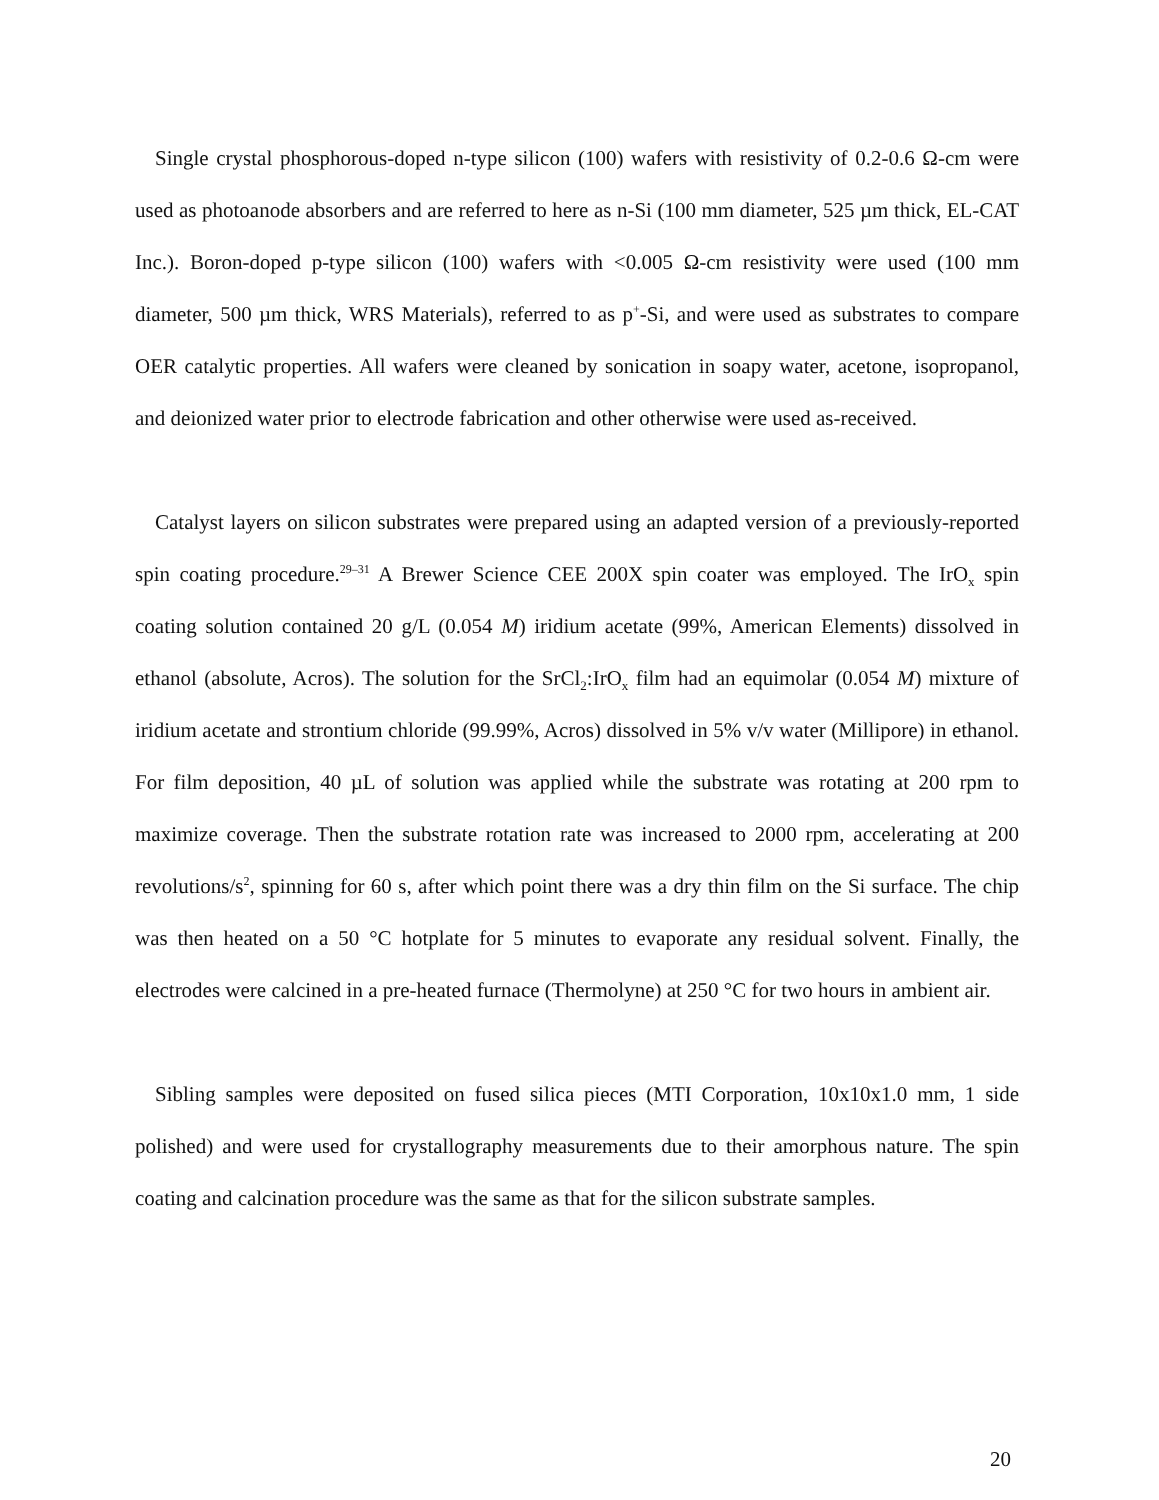Single crystal phosphorous-doped n-type silicon (100) wafers with resistivity of 0.2-0.6 Ω-cm were used as photoanode absorbers and are referred to here as n-Si (100 mm diameter, 525 µm thick, EL-CAT Inc.). Boron-doped p-type silicon (100) wafers with <0.005 Ω-cm resistivity were used (100 mm diameter, 500 µm thick, WRS Materials), referred to as p<sup>+</sup>-Si, and were used as substrates to compare OER catalytic properties. All wafers were cleaned by sonication in soapy water, acetone, isopropanol, and deionized water prior to electrode fabrication and other otherwise were used as-received.
Catalyst layers on silicon substrates were prepared using an adapted version of a previously-reported spin coating procedure.<sup>29–31</sup> A Brewer Science CEE 200X spin coater was employed. The IrO<sub>x</sub> spin coating solution contained 20 g/L (0.054 M) iridium acetate (99%, American Elements) dissolved in ethanol (absolute, Acros). The solution for the SrCl<sub>2</sub>:IrO<sub>x</sub> film had an equimolar (0.054 M) mixture of iridium acetate and strontium chloride (99.99%, Acros) dissolved in 5% v/v water (Millipore) in ethanol. For film deposition, 40 µL of solution was applied while the substrate was rotating at 200 rpm to maximize coverage. Then the substrate rotation rate was increased to 2000 rpm, accelerating at 200 revolutions/s<sup>2</sup>, spinning for 60 s, after which point there was a dry thin film on the Si surface. The chip was then heated on a 50 °C hotplate for 5 minutes to evaporate any residual solvent. Finally, the electrodes were calcined in a pre-heated furnace (Thermolyne) at 250 °C for two hours in ambient air.
Sibling samples were deposited on fused silica pieces (MTI Corporation, 10x10x1.0 mm, 1 side polished) and were used for crystallography measurements due to their amorphous nature. The spin coating and calcination procedure was the same as that for the silicon substrate samples.
20